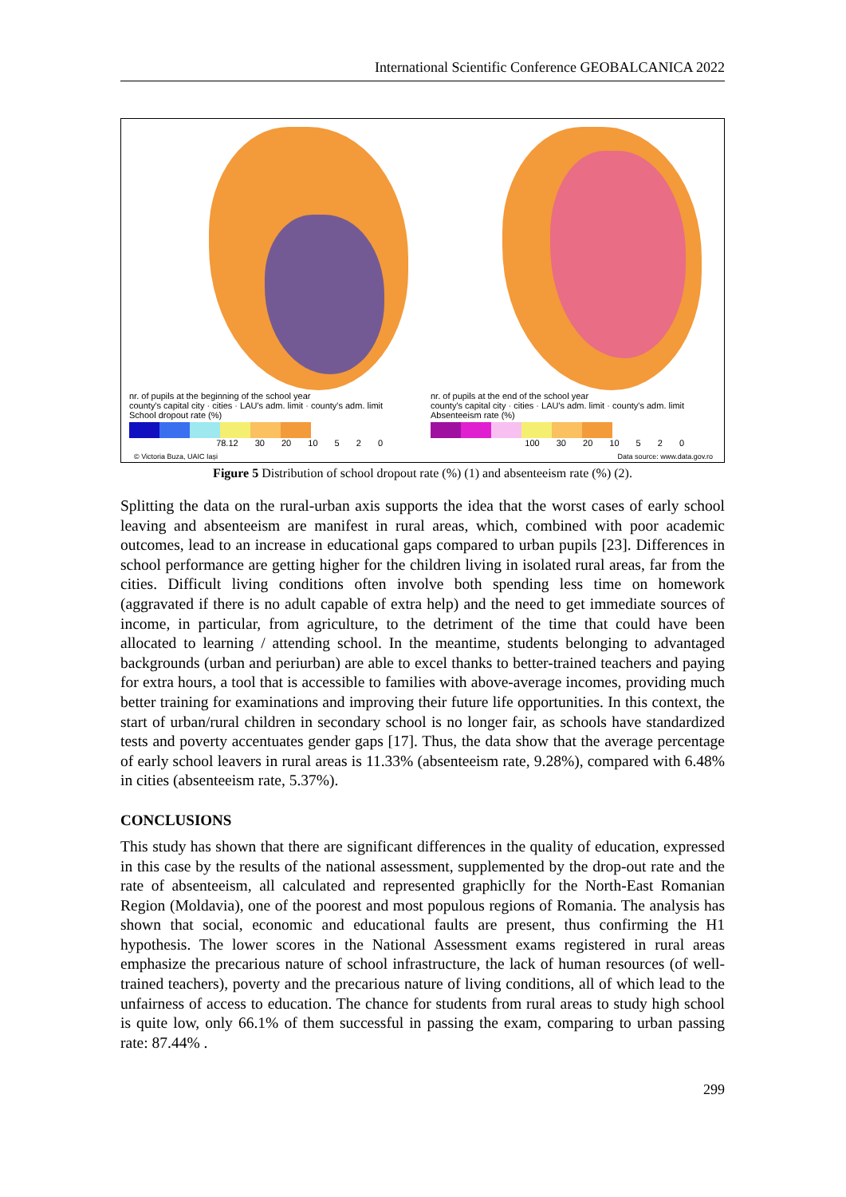International Scientific Conference GEOBALCANICA 2022
nr. of pupils at the beginning of the school year
county's capital city · cities · LAU's adm. limit · county's adm. limit
School dropout rate (%)
78.12 30 20 10 5 2 0
© Victoria Buza, UAIC Iași
nr. of pupils at the end of the school year
county's capital city · cities · LAU's adm. limit · county's adm. limit
Absenteeism rate (%)
100 30 20 10 5 2 0
Data source: www.data.gov.ro
Figure 5 Distribution of school dropout rate (%) (1) and absenteeism rate (%) (2).
Splitting the data on the rural-urban axis supports the idea that the worst cases of early school leaving and absenteeism are manifest in rural areas, which, combined with poor academic outcomes, lead to an increase in educational gaps compared to urban pupils [23]. Differences in school performance are getting higher for the children living in isolated rural areas, far from the cities. Difficult living conditions often involve both spending less time on homework (aggravated if there is no adult capable of extra help) and the need to get immediate sources of income, in particular, from agriculture, to the detriment of the time that could have been allocated to learning / attending school. In the meantime, students belonging to advantaged backgrounds (urban and periurban) are able to excel thanks to better-trained teachers and paying for extra hours, a tool that is accessible to families with above-average incomes, providing much better training for examinations and improving their future life opportunities. In this context, the start of urban/rural children in secondary school is no longer fair, as schools have standardized tests and poverty accentuates gender gaps [17]. Thus, the data show that the average percentage of early school leavers in rural areas is 11.33% (absenteeism rate, 9.28%), compared with 6.48% in cities (absenteeism rate, 5.37%).
CONCLUSIONS
This study has shown that there are significant differences in the quality of education, expressed in this case by the results of the national assessment, supplemented by the drop-out rate and the rate of absenteeism, all calculated and represented graphiclly for the North-East Romanian Region (Moldavia), one of the poorest and most populous regions of Romania. The analysis has shown that social, economic and educational faults are present, thus confirming the H1 hypothesis. The lower scores in the National Assessment exams registered in rural areas emphasize the precarious nature of school infrastructure, the lack of human resources (of well-trained teachers), poverty and the precarious nature of living conditions, all of which lead to the unfairness of access to education. The chance for students from rural areas to study high school is quite low, only 66.1% of them successful in passing the exam, comparing to urban passing rate: 87.44% .
299